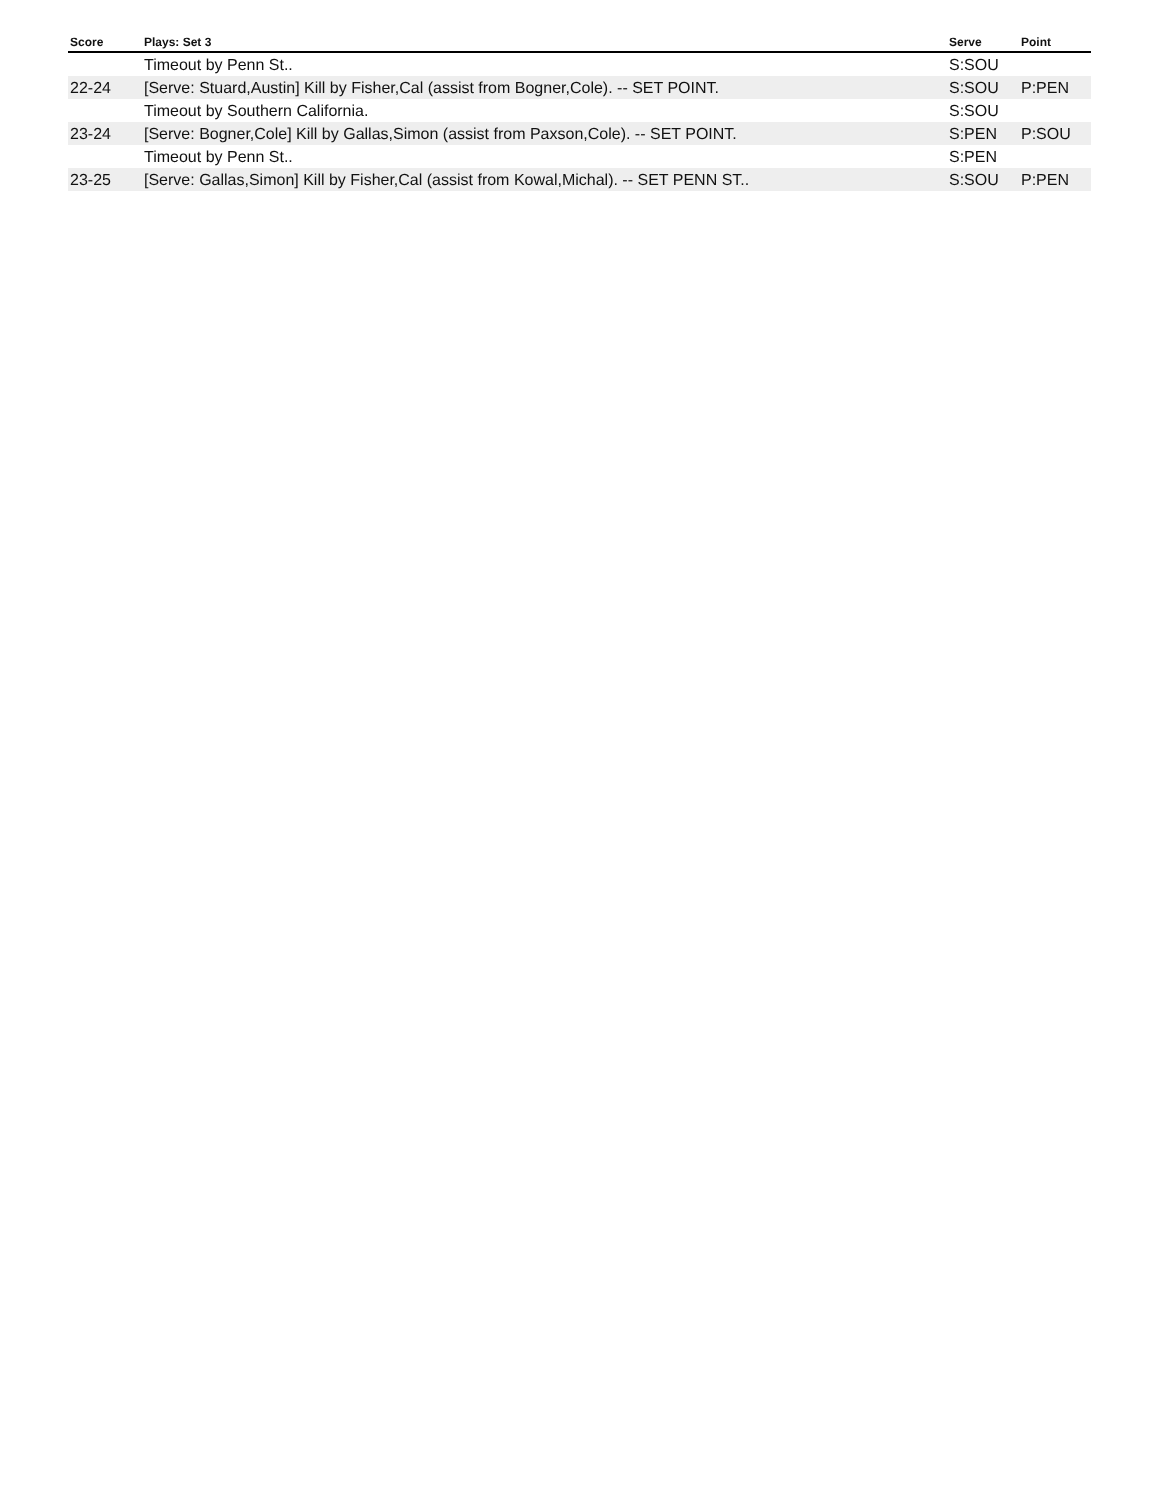| Score | Plays: Set 3 | Serve | Point |
| --- | --- | --- | --- |
| | Timeout by Penn St.. | S:SOU | |
| 22-24 | [Serve: Stuard,Austin] Kill by Fisher,Cal (assist from Bogner,Cole). -- SET POINT. | S:SOU | P:PEN |
| | Timeout by Southern California. | S:SOU | |
| 23-24 | [Serve: Bogner,Cole] Kill by Gallas,Simon (assist from Paxson,Cole). -- SET POINT. | S:PEN | P:SOU |
| | Timeout by Penn St.. | S:PEN | |
| 23-25 | [Serve: Gallas,Simon] Kill by Fisher,Cal (assist from Kowal,Michal). -- SET PENN ST.. | S:SOU | P:PEN |